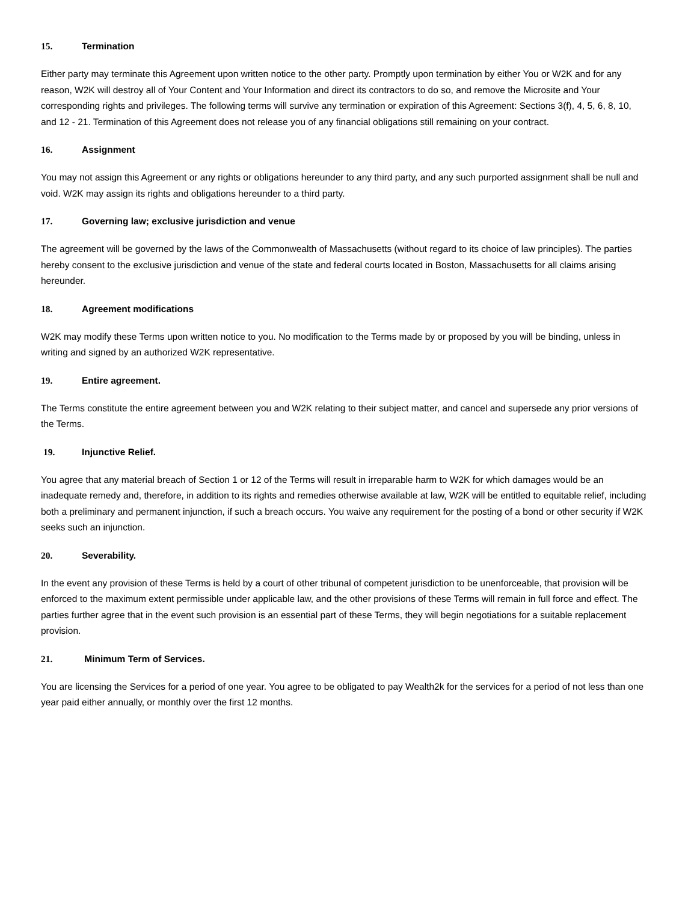15. Termination
Either party may terminate this Agreement upon written notice to the other party. Promptly upon termination by either You or W2K and for any reason, W2K will destroy all of Your Content and Your Information and direct its contractors to do so, and remove the Microsite and Your corresponding rights and privileges. The following terms will survive any termination or expiration of this Agreement: Sections 3(f), 4, 5, 6, 8, 10, and 12 - 21. Termination of this Agreement does not release you of any financial obligations still remaining on your contract.
16. Assignment
You may not assign this Agreement or any rights or obligations hereunder to any third party, and any such purported assignment shall be null and void. W2K may assign its rights and obligations hereunder to a third party.
17. Governing law; exclusive jurisdiction and venue
The agreement will be governed by the laws of the Commonwealth of Massachusetts (without regard to its choice of law principles). The parties hereby consent to the exclusive jurisdiction and venue of the state and federal courts located in Boston, Massachusetts for all claims arising hereunder.
18. Agreement modifications
W2K may modify these Terms upon written notice to you. No modification to the Terms made by or proposed by you will be binding, unless in writing and signed by an authorized W2K representative.
19. Entire agreement.
The Terms constitute the entire agreement between you and W2K relating to their subject matter, and cancel and supersede any prior versions of the Terms.
19. Injunctive Relief.
You agree that any material breach of Section 1 or 12 of the Terms will result in irreparable harm to W2K for which damages would be an inadequate remedy and, therefore, in addition to its rights and remedies otherwise available at law, W2K will be entitled to equitable relief, including both a preliminary and permanent injunction, if such a breach occurs. You waive any requirement for the posting of a bond or other security if W2K seeks such an injunction.
20. Severability.
In the event any provision of these Terms is held by a court of other tribunal of competent jurisdiction to be unenforceable, that provision will be enforced to the maximum extent permissible under applicable law, and the other provisions of these Terms will remain in full force and effect. The parties further agree that in the event such provision is an essential part of these Terms, they will begin negotiations for a suitable replacement provision.
21. Minimum Term of Services.
You are licensing the Services for a period of one year. You agree to be obligated to pay Wealth2k for the services for a period of not less than one year paid either annually, or monthly over the first 12 months.